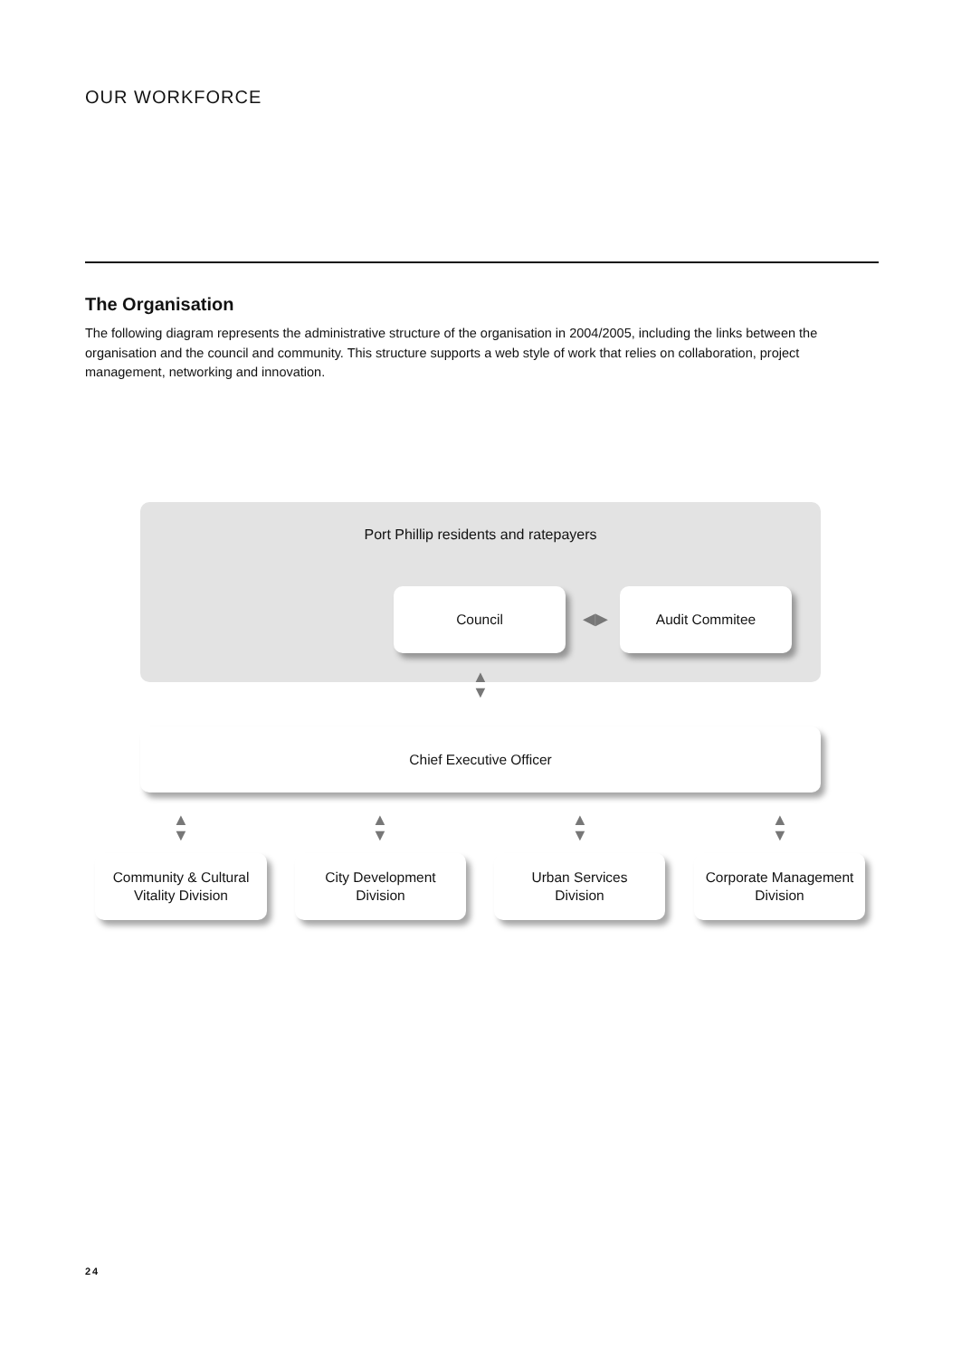OUR WORKFORCE
The Organisation
The following diagram represents the administrative structure of the organisation in 2004/2005, including the links between the organisation and the council and community. This structure supports a web style of work that relies on collaboration, project management, networking and innovation.
Port Phillip residents and ratepayers
Council
◀▶
Audit Commitee
▲
▼
Chief Executive Officer
▲
▼
▲
▼
▲
▼
▲
▼
Community & Cultural
Vitality Division
City Development
Division
Urban Services
Division
Corporate Management
Division
24